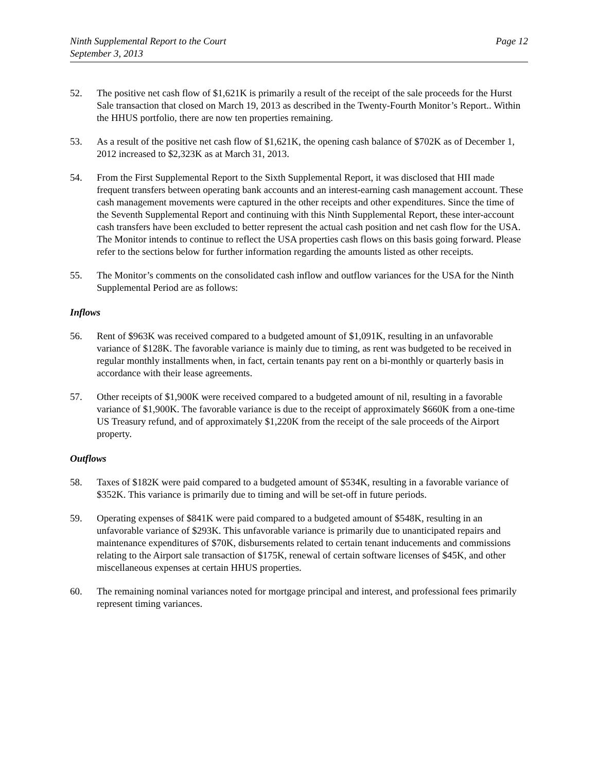Ninth Supplemental Report to the Court
September 3, 2013
Page 12
52. The positive net cash flow of $1,621K is primarily a result of the receipt of the sale proceeds for the Hurst Sale transaction that closed on March 19, 2013 as described in the Twenty-Fourth Monitor’s Report.. Within the HHUS portfolio, there are now ten properties remaining.
53. As a result of the positive net cash flow of $1,621K, the opening cash balance of $702K as of December 1, 2012 increased to $2,323K as at March 31, 2013.
54. From the First Supplemental Report to the Sixth Supplemental Report, it was disclosed that HII made frequent transfers between operating bank accounts and an interest-earning cash management account. These cash management movements were captured in the other receipts and other expenditures. Since the time of the Seventh Supplemental Report and continuing with this Ninth Supplemental Report, these inter-account cash transfers have been excluded to better represent the actual cash position and net cash flow for the USA. The Monitor intends to continue to reflect the USA properties cash flows on this basis going forward. Please refer to the sections below for further information regarding the amounts listed as other receipts.
55. The Monitor’s comments on the consolidated cash inflow and outflow variances for the USA for the Ninth Supplemental Period are as follows:
Inflows
56. Rent of $963K was received compared to a budgeted amount of $1,091K, resulting in an unfavorable variance of $128K. The favorable variance is mainly due to timing, as rent was budgeted to be received in regular monthly installments when, in fact, certain tenants pay rent on a bi-monthly or quarterly basis in accordance with their lease agreements.
57. Other receipts of $1,900K were received compared to a budgeted amount of nil, resulting in a favorable variance of $1,900K. The favorable variance is due to the receipt of approximately $660K from a one-time US Treasury refund, and of approximately $1,220K from the receipt of the sale proceeds of the Airport property.
Outflows
58. Taxes of $182K were paid compared to a budgeted amount of $534K, resulting in a favorable variance of $352K. This variance is primarily due to timing and will be set-off in future periods.
59. Operating expenses of $841K were paid compared to a budgeted amount of $548K, resulting in an unfavorable variance of $293K. This unfavorable variance is primarily due to unanticipated repairs and maintenance expenditures of $70K, disbursements related to certain tenant inducements and commissions relating to the Airport sale transaction of $175K, renewal of certain software licenses of $45K, and other miscellaneous expenses at certain HHUS properties.
60. The remaining nominal variances noted for mortgage principal and interest, and professional fees primarily represent timing variances.